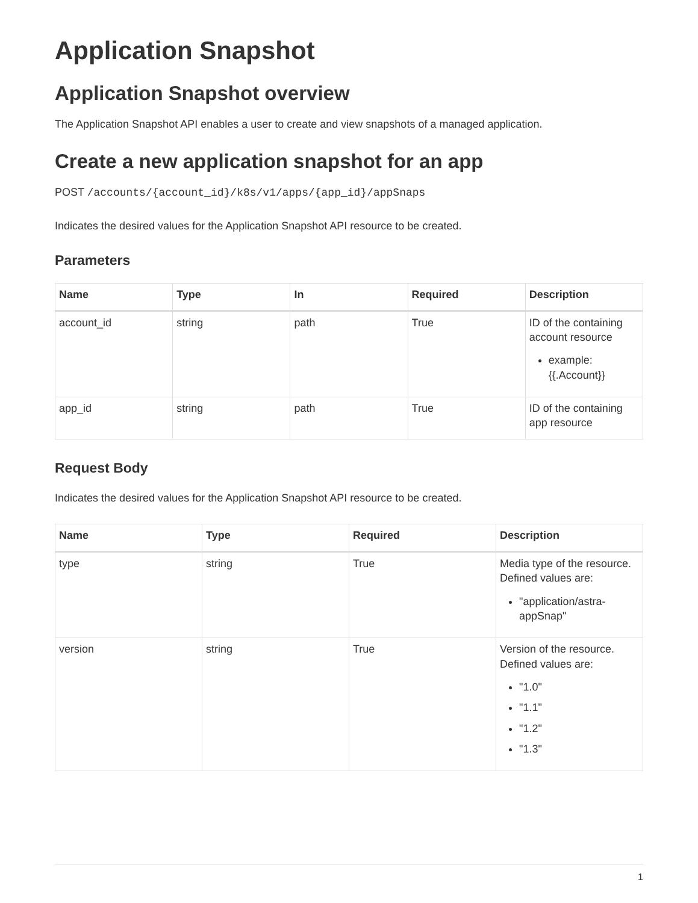Application Snapshot
Application Snapshot overview
The Application Snapshot API enables a user to create and view snapshots of a managed application.
Create a new application snapshot for an app
POST /accounts/{account_id}/k8s/v1/apps/{app_id}/appSnaps
Indicates the desired values for the Application Snapshot API resource to be created.
Parameters
| Name | Type | In | Required | Description |
| --- | --- | --- | --- | --- |
| account_id | string | path | True | ID of the containing account resource example: {{.Account}} |
| app_id | string | path | True | ID of the containing app resource |
Request Body
Indicates the desired values for the Application Snapshot API resource to be created.
| Name | Type | Required | Description |
| --- | --- | --- | --- |
| type | string | True | Media type of the resource. Defined values are: "application/astra-appSnap" |
| version | string | True | Version of the resource. Defined values are: "1.0" "1.1" "1.2" "1.3" |
1